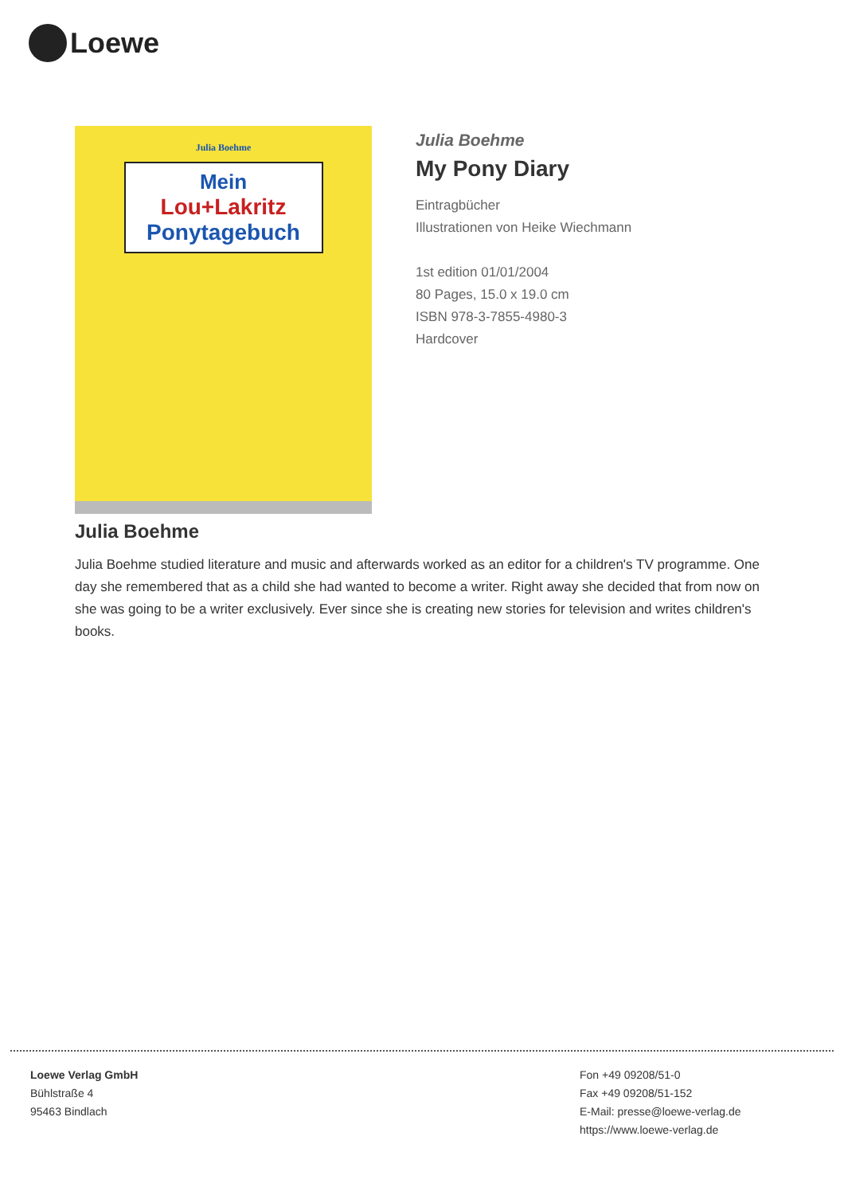Loewe
Julia Boehme
Mein
Lou+Lakritz
Ponytagebuch
Julia Boehme
My Pony Diary
Eintragbücher
Illustrationen von Heike Wiechmann
1st edition 01/01/2004
80 Pages, 15.0 x 19.0 cm
ISBN 978-3-7855-4980-3
Hardcover
Julia Boehme
Julia Boehme studied literature and music and afterwards worked as an editor for a children's TV programme. One day she remembered that as a child she had wanted to become a writer. Right away she decided that from now on she was going to be a writer exclusively. Ever since she is creating new stories for television and writes children's books.
Loewe Verlag GmbH
Bühlstraße 4
95463 Bindlach
Fon +49 09208/51-0
Fax +49 09208/51-152
E-Mail: presse@loewe-verlag.de
https://www.loewe-verlag.de